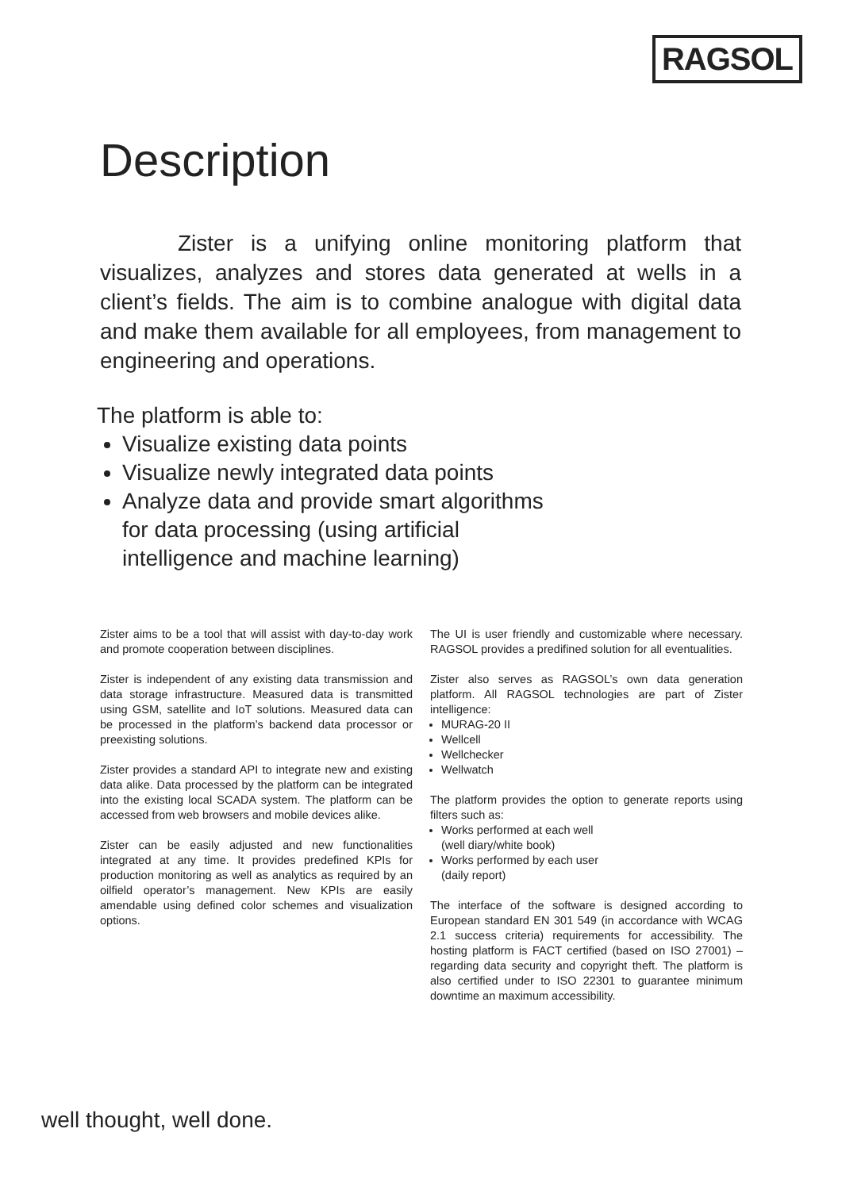RAGSOL
Description
    Zister is a unifying online monitoring platform that visualizes, analyzes and stores data generated at wells in a client’s fields. The aim is to combine analogue with digital data and make them available for all employees, from management to engineering and operations.
The platform is able to:
Visualize existing data points
Visualize newly integrated data points
Analyze data and provide smart algorithms
for data processing (using artificial
intelligence and machine learning)
Zister aims to be a tool that will assist with day-to-day work and promote cooperation between disciplines.
Zister is independent of any existing data transmission and data storage infrastructure. Measured data is transmitted using GSM, satellite and IoT solutions. Measured data can be processed in the platform’s backend data processor or preexisting solutions.
Zister provides a standard API to integrate new and existing data alike. Data processed by the platform can be integrated into the existing local SCADA system. The platform can be accessed from web browsers and mobile devices alike.
Zister can be easily adjusted and new functionalities integrated at any time. It provides predefined KPIs for production monitoring as well as analytics as required by an oilfield operator’s management. New KPIs are easily amendable using defined color schemes and visualization options.
The UI is user friendly and customizable where necessary. RAGSOL provides a predifined solution for all eventualities.
Zister also serves as RAGSOL’s own data generation platform. All RAGSOL technologies are part of Zister intelligence:
MURAG-20 II
Wellcell
Wellchecker
Wellwatch
The platform provides the option to generate reports using filters such as:
Works performed at each well
(well diary/white book)
Works performed by each user
(daily report)
The interface of the software is designed according to European standard EN 301 549 (in accordance with WCAG 2.1 success criteria) requirements for accessibility. The hosting platform is FACT certified (based on ISO 27001) – regarding data security and copyright theft. The platform is also certified under to ISO 22301 to guarantee minimum downtime an maximum accessibility.
well thought, well done.